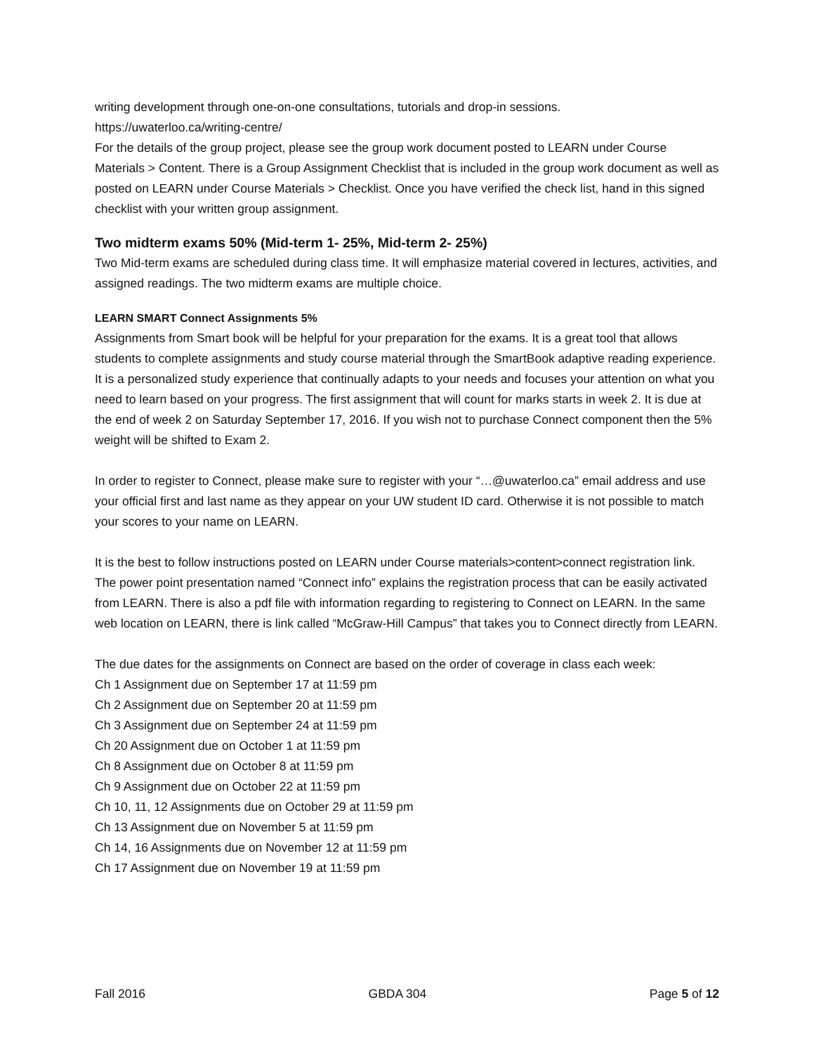writing development through one-on-one consultations, tutorials and drop-in sessions.
https://uwaterloo.ca/writing-centre/
For the details of the group project, please see the group work document posted to LEARN under Course Materials > Content. There is a Group Assignment Checklist that is included in the group work document as well as posted on LEARN under Course Materials > Checklist. Once you have verified the check list, hand in this signed checklist with your written group assignment.
Two midterm exams 50% (Mid-term 1- 25%, Mid-term 2- 25%)
Two Mid-term exams are scheduled during class time. It will emphasize material covered in lectures, activities, and assigned readings. The two midterm exams are multiple choice.
LEARN SMART Connect Assignments 5%
Assignments from Smart book will be helpful for your preparation for the exams. It is a great tool that allows students to complete assignments and study course material through the SmartBook adaptive reading experience. It is a personalized study experience that continually adapts to your needs and focuses your attention on what you need to learn based on your progress. The first assignment that will count for marks starts in week 2. It is due at the end of week 2 on Saturday September 17, 2016. If you wish not to purchase Connect component then the 5% weight will be shifted to Exam 2.
In order to register to Connect, please make sure to register with your “…@uwaterloo.ca” email address and use your official first and last name as they appear on your UW student ID card. Otherwise it is not possible to match your scores to your name on LEARN.
It is the best to follow instructions posted on LEARN under Course materials>content>connect registration link. The power point presentation named “Connect info” explains the registration process that can be easily activated from LEARN. There is also a pdf file with information regarding to registering to Connect on LEARN. In the same web location on LEARN, there is link called “McGraw-Hill Campus” that takes you to Connect directly from LEARN.
The due dates for the assignments on Connect are based on the order of coverage in class each week:
Ch 1 Assignment due on September 17 at 11:59 pm
Ch 2 Assignment due on September 20 at 11:59 pm
Ch 3 Assignment due on September 24 at 11:59 pm
Ch 20 Assignment due on October 1 at 11:59 pm
Ch 8 Assignment due on October 8 at 11:59 pm
Ch 9 Assignment due on October 22 at 11:59 pm
Ch 10, 11, 12 Assignments due on October 29 at 11:59 pm
Ch 13 Assignment due on November 5 at 11:59 pm
Ch 14, 16 Assignments due on November 12 at 11:59 pm
Ch 17 Assignment due on November 19 at 11:59 pm
Fall 2016 GBDA 304 Page 5 of 12